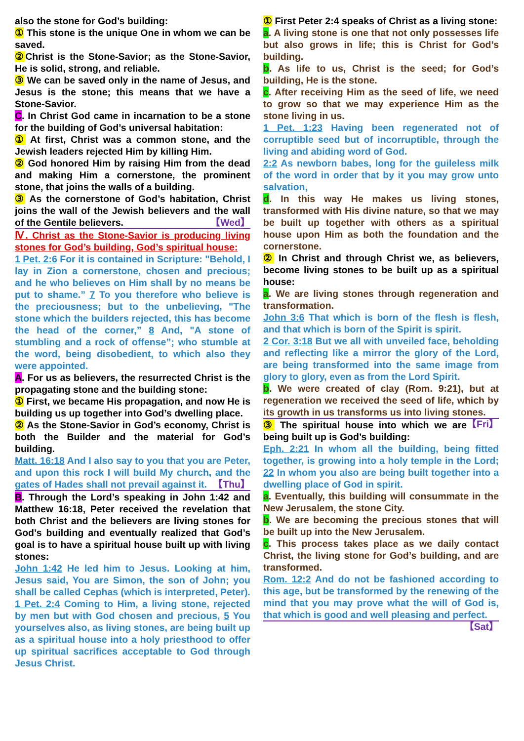also the stone for God’s building:
① This stone is the unique One in whom we can be saved.
② Christ is the Stone-Savior; as the Stone-Savior, He is solid, strong, and reliable.
③ We can be saved only in the name of Jesus, and Jesus is the stone; this means that we have a Stone-Savior.
C. In Christ God came in incarnation to be a stone for the building of God’s universal habitation:
① At first, Christ was a common stone, and the Jewish leaders rejected Him by killing Him.
② God honored Him by raising Him from the dead and making Him a cornerstone, the prominent stone, that joins the walls of a building.
③ As the cornerstone of God’s habitation, Christ joins the wall of the Jewish believers and the wall of the Gentile believers. 【Wed】
Ⅳ. Christ as the Stone-Savior is producing living stones for God’s building, God’s spiritual house:
1 Pet. 2:6 For it is contained in Scripture: "Behold, I lay in Zion a cornerstone, chosen and precious; and he who believes on Him shall by no means be put to shame.” 7 To you therefore who believe is the preciousness; but to the unbelieving, "The stone which the builders rejected, this has become the head of the corner,” 8 And, "A stone of stumbling and a rock of offense”; who stumble at the word, being disobedient, to which also they were appointed.
A. For us as believers, the resurrected Christ is the propagating stone and the building stone:
① First, we became His propagation, and now He is building us up together into God’s dwelling place.
② As the Stone-Savior in God’s economy, Christ is both the Builder and the material for God’s building.
Matt. 16:18 And I also say to you that you are Peter, and upon this rock I will build My church, and the gates of Hades shall not prevail against it. 【Thu】
B. Through the Lord’s speaking in John 1:42 and Matthew 16:18, Peter received the revelation that both Christ and the believers are living stones for God’s building and eventually realized that God’s goal is to have a spiritual house built up with living stones:
John 1:42 He led him to Jesus. Looking at him, Jesus said, You are Simon, the son of John; you shall be called Cephas (which is interpreted, Peter).
1 Pet. 2:4 Coming to Him, a living stone, rejected by men but with God chosen and precious, 5 You yourselves also, as living stones, are being built up as a spiritual house into a holy priesthood to offer up spiritual sacrifices acceptable to God through Jesus Christ.
① First Peter 2:4 speaks of Christ as a living stone:
a. A living stone is one that not only possesses life but also grows in life; this is Christ for God’s building.
b. As life to us, Christ is the seed; for God’s building, He is the stone.
c. After receiving Him as the seed of life, we need to grow so that we may experience Him as the stone living in us.
1 Pet. 1:23 Having been regenerated not of corruptible seed but of incorruptible, through the living and abiding word of God.
2:2 As newborn babes, long for the guileless milk of the word in order that by it you may grow unto salvation,
d. In this way He makes us living stones, transformed with His divine nature, so that we may be built up together with others as a spiritual house upon Him as both the foundation and the cornerstone.
② In Christ and through Christ we, as believers, become living stones to be built up as a spiritual house:
a. We are living stones through regeneration and transformation.
John 3:6 That which is born of the flesh is flesh, and that which is born of the Spirit is spirit.
2 Cor. 3:18 But we all with unveiled face, beholding and reflecting like a mirror the glory of the Lord, are being transformed into the same image from glory to glory, even as from the Lord Spirit.
b. We were created of clay (Rom. 9:21), but at regeneration we received the seed of life, which by its growth in us transforms us into living stones. 【Fri】
③ The spiritual house into which we are being built up is God’s building:
Eph. 2:21 In whom all the building, being fitted together, is growing into a holy temple in the Lord; 22 In whom you also are being built together into a dwelling place of God in spirit.
a. Eventually, this building will consummate in the New Jerusalem, the stone City.
b. We are becoming the precious stones that will be built up into the New Jerusalem.
c. This process takes place as we daily contact Christ, the living stone for God’s building, and are transformed.
Rom. 12:2 And do not be fashioned according to this age, but be transformed by the renewing of the mind that you may prove what the will of God is, that which is good and well pleasing and perfect. 【Sat】